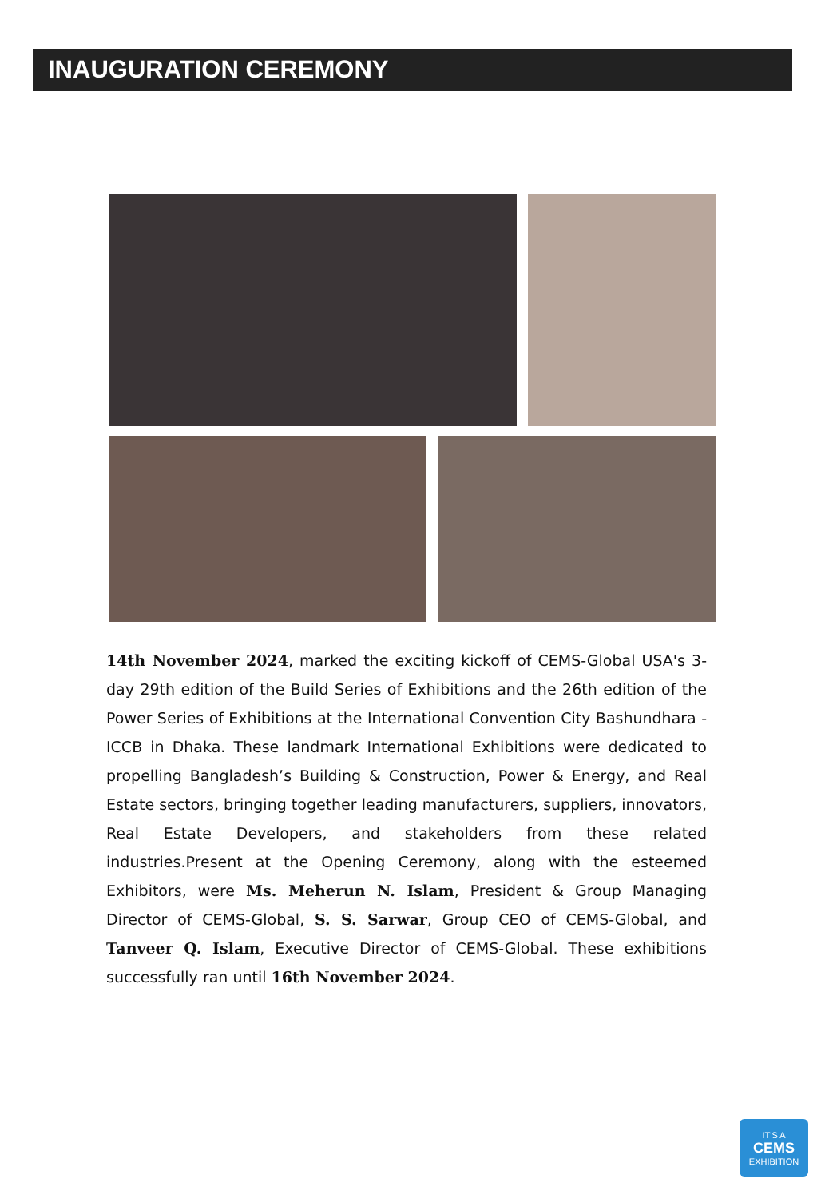INAUGURATION CEREMONY
14th November 2024, marked the exciting kickoff of CEMS-Global USA's 3-day 29th edition of the Build Series of Exhibitions and the 26th edition of the Power Series of Exhibitions at the International Convention City Bashundhara - ICCB in Dhaka. These landmark International Exhibitions were dedicated to propelling Bangladesh’s Building & Construction, Power & Energy, and Real Estate sectors, bringing together leading manufacturers, suppliers, innovators, Real Estate Developers, and stakeholders from these related industries.Present at the Opening Ceremony, along with the esteemed Exhibitors, were Ms. Meherun N. Islam, President & Group Managing Director of CEMS-Global, S. S. Sarwar, Group CEO of CEMS-Global, and Tanveer Q. Islam, Executive Director of CEMS-Global. These exhibitions successfully ran until 16th November 2024.
IT'S A
CEMS
EXHIBITION